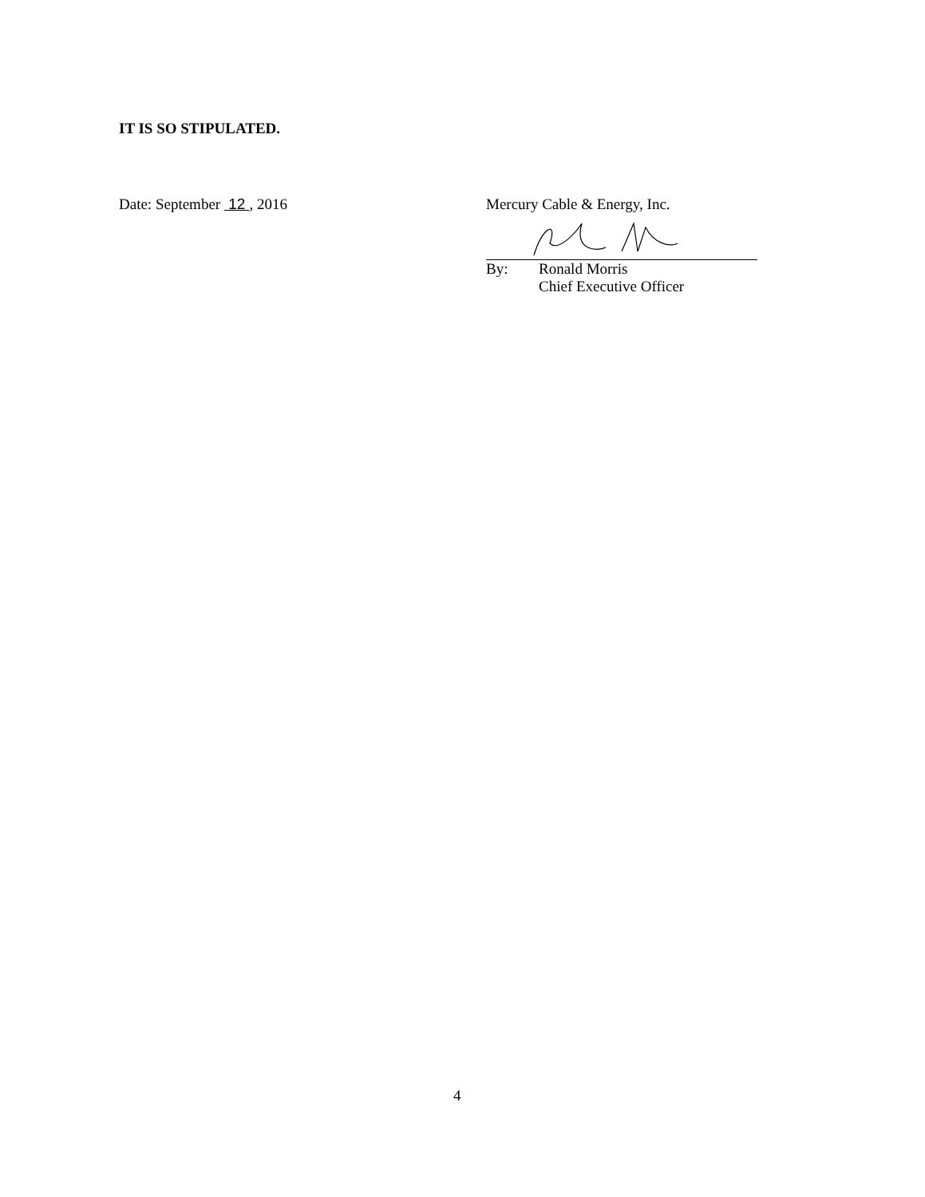IT IS SO STIPULATED.
Date: September 12 , 2016 Mercury Cable & Energy, Inc.
By: Ronald Morris
Chief Executive Officer
4